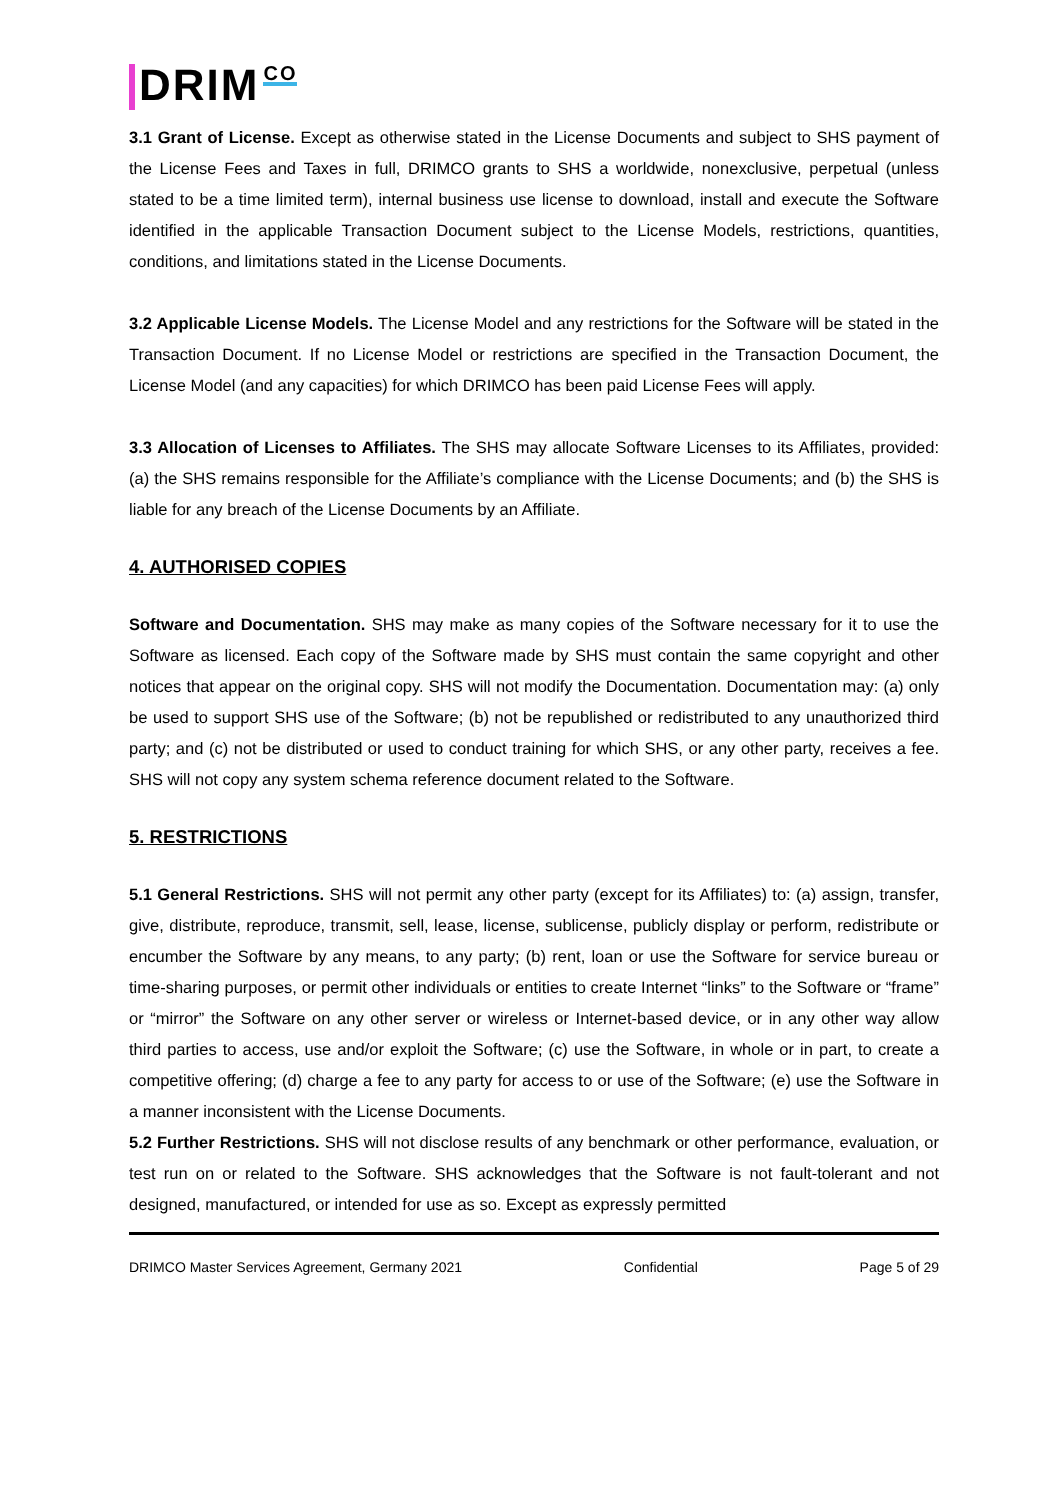DRIM CO
3.1 Grant of License. Except as otherwise stated in the License Documents and subject to SHS payment of the License Fees and Taxes in full, DRIMCO grants to SHS a worldwide, nonexclusive, perpetual (unless stated to be a time limited term), internal business use license to download, install and execute the Software identified in the applicable Transaction Document subject to the License Models, restrictions, quantities, conditions, and limitations stated in the License Documents.
3.2 Applicable License Models. The License Model and any restrictions for the Software will be stated in the Transaction Document. If no License Model or restrictions are specified in the Transaction Document, the License Model (and any capacities) for which DRIMCO has been paid License Fees will apply.
3.3 Allocation of Licenses to Affiliates. The SHS may allocate Software Licenses to its Affiliates, provided: (a) the SHS remains responsible for the Affiliate’s compliance with the License Documents; and (b) the SHS is liable for any breach of the License Documents by an Affiliate.
4. AUTHORISED COPIES
Software and Documentation. SHS may make as many copies of the Software necessary for it to use the Software as licensed. Each copy of the Software made by SHS must contain the same copyright and other notices that appear on the original copy. SHS will not modify the Documentation. Documentation may: (a) only be used to support SHS use of the Software; (b) not be republished or redistributed to any unauthorized third party; and (c) not be distributed or used to conduct training for which SHS, or any other party, receives a fee. SHS will not copy any system schema reference document related to the Software.
5. RESTRICTIONS
5.1 General Restrictions. SHS will not permit any other party (except for its Affiliates) to: (a) assign, transfer, give, distribute, reproduce, transmit, sell, lease, license, sublicense, publicly display or perform, redistribute or encumber the Software by any means, to any party; (b) rent, loan or use the Software for service bureau or time-sharing purposes, or permit other individuals or entities to create Internet “links” to the Software or “frame” or “mirror” the Software on any other server or wireless or Internet-based device, or in any other way allow third parties to access, use and/or exploit the Software; (c) use the Software, in whole or in part, to create a competitive offering; (d) charge a fee to any party for access to or use of the Software; (e) use the Software in a manner inconsistent with the License Documents.
5.2 Further Restrictions. SHS will not disclose results of any benchmark or other performance, evaluation, or test run on or related to the Software. SHS acknowledges that the Software is not fault-tolerant and not designed, manufactured, or intended for use as so. Except as expressly permitted
DRIMCO Master Services Agreement, Germany 2021 Confidential Page 5 of 29